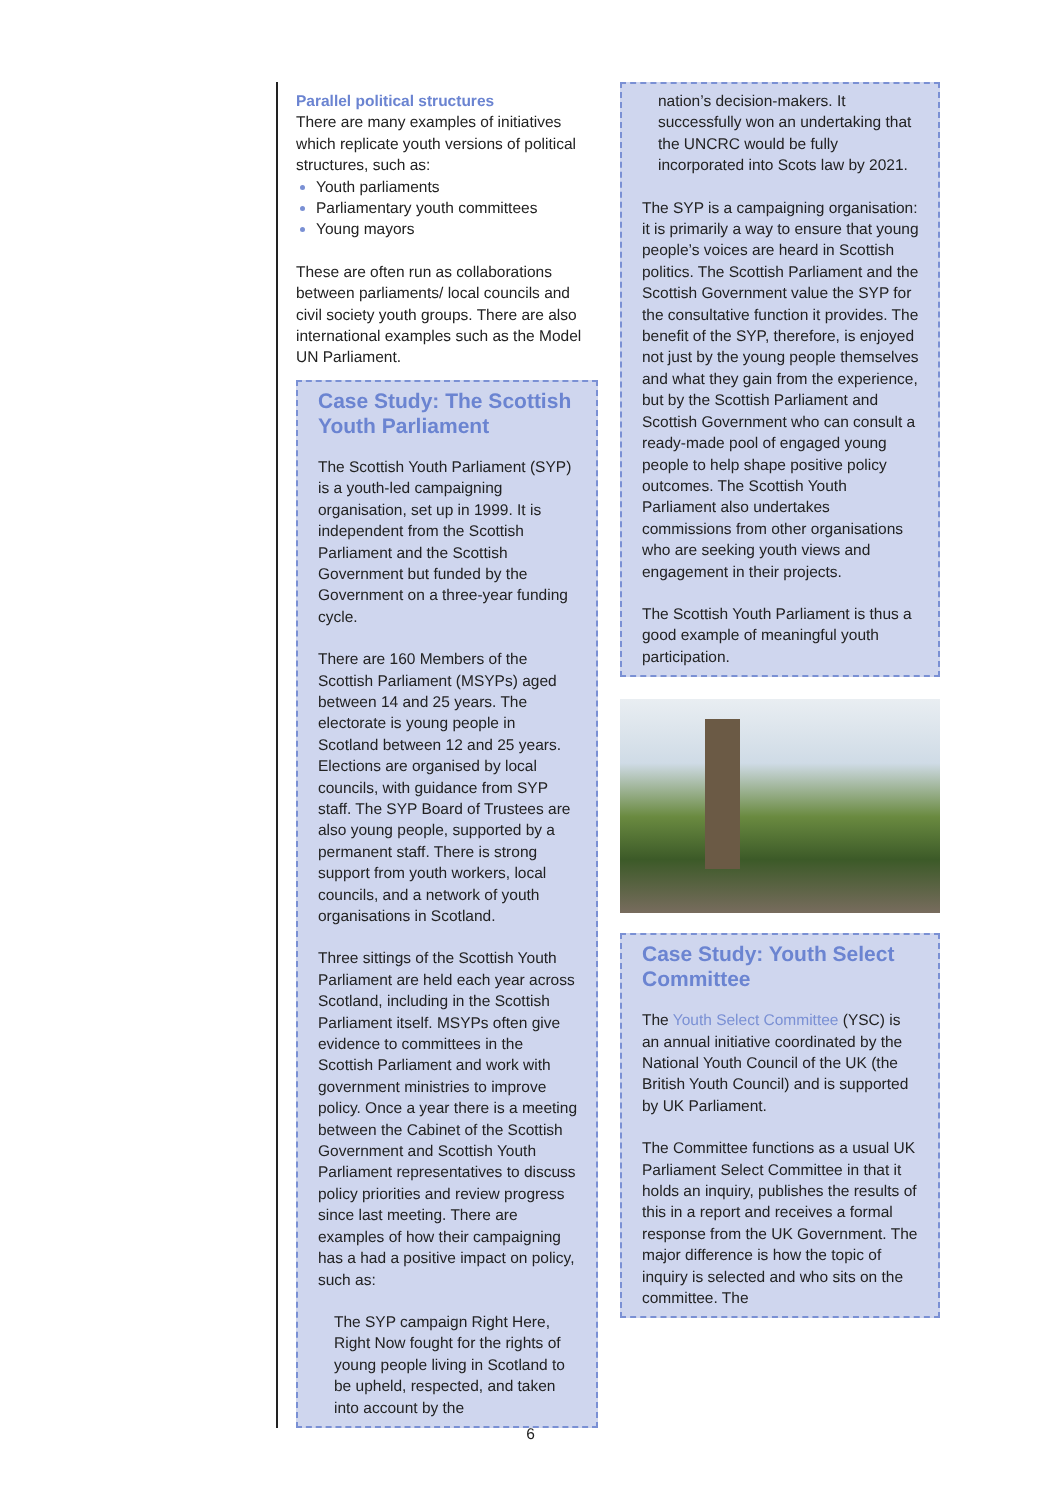Parallel political structures
There are many examples of initiatives which replicate youth versions of political structures, such as:
Youth parliaments
Parliamentary youth committees
Young mayors
These are often run as collaborations between parliaments/ local councils and civil society youth groups. There are also international examples such as the Model UN Parliament.
Case Study: The Scottish Youth Parliament
The Scottish Youth Parliament (SYP) is a youth-led campaigning organisation, set up in 1999. It is independent from the Scottish Parliament and the Scottish Government but funded by the Government on a three-year funding cycle.
There are 160 Members of the Scottish Parliament (MSYPs) aged between 14 and 25 years. The electorate is young people in Scotland between 12 and 25 years. Elections are organised by local councils, with guidance from SYP staff. The SYP Board of Trustees are also young people, supported by a permanent staff. There is strong support from youth workers, local councils, and a network of youth organisations in Scotland.
Three sittings of the Scottish Youth Parliament are held each year across Scotland, including in the Scottish Parliament itself. MSYPs often give evidence to committees in the Scottish Parliament and work with government ministries to improve policy. Once a year there is a meeting between the Cabinet of the Scottish Government and Scottish Youth Parliament representatives to discuss policy priorities and review progress since last meeting. There are examples of how their campaigning has a had a positive impact on policy, such as:
The SYP campaign Right Here, Right Now fought for the rights of young people living in Scotland to be upheld, respected, and taken into account by the
nation’s decision-makers. It successfully won an undertaking that the UNCRC would be fully incorporated into Scots law by 2021.
The SYP is a campaigning organisation: it is primarily a way to ensure that young people’s voices are heard in Scottish politics. The Scottish Parliament and the Scottish Government value the SYP for the consultative function it provides. The benefit of the SYP, therefore, is enjoyed not just by the young people themselves and what they gain from the experience, but by the Scottish Parliament and Scottish Government who can consult a ready-made pool of engaged young people to help shape positive policy outcomes. The Scottish Youth Parliament also undertakes commissions from other organisations who are seeking youth views and engagement in their projects.
The Scottish Youth Parliament is thus a good example of meaningful youth participation.
Case Study: Youth Select Committee
The Youth Select Committee (YSC) is an annual initiative coordinated by the National Youth Council of the UK (the British Youth Council) and is supported by UK Parliament.
The Committee functions as a usual UK Parliament Select Committee in that it holds an inquiry, publishes the results of this in a report and receives a formal response from the UK Government. The major difference is how the topic of inquiry is selected and who sits on the committee. The
6